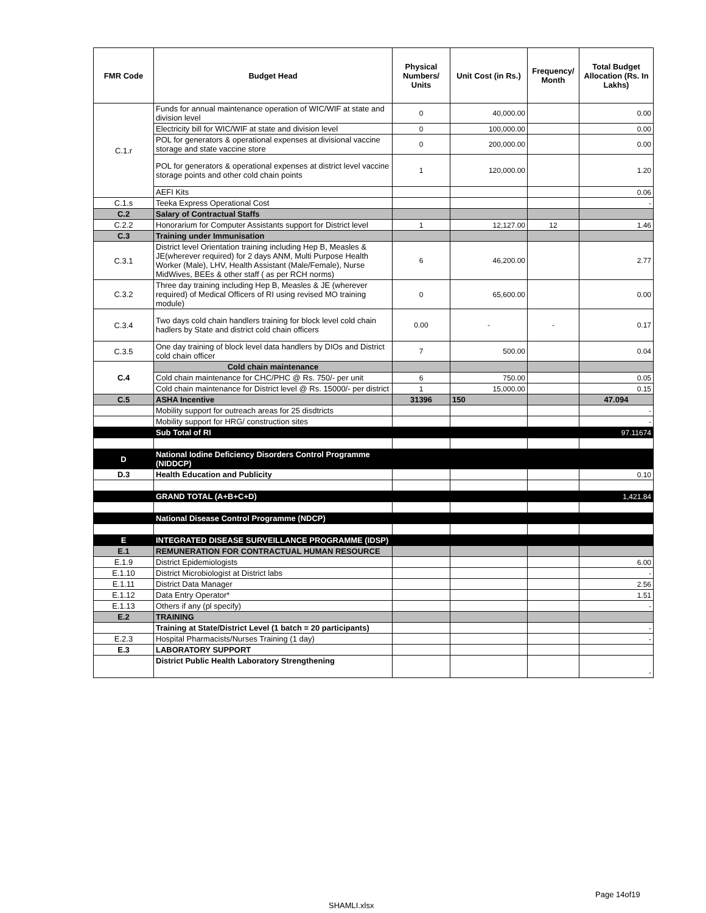| FMR Code | Budget Head | Physical Numbers/ Units | Unit Cost (in Rs.) | Frequency/ Month | Total Budget Allocation (Rs. In Lakhs) |
| --- | --- | --- | --- | --- | --- |
| C.1.r | Funds for annual maintenance operation of WIC/WIF at state and division level | 0 | 40,000.00 | | 0.00 |
| | Electricity bill for WIC/WIF at state and division level | 0 | 100,000.00 | | 0.00 |
| | POL for generators & operational expenses at divisional vaccine storage and state vaccine store | 0 | 200,000.00 | | 0.00 |
| | POL for generators & operational expenses at district level vaccine storage points and other cold chain points | 1 | 120,000.00 | | 1.20 |
| | AEFI Kits | | | | 0.06 |
| C.1.s | Teeka Express Operational Cost | | | | - |
| C.2 | Salary of Contractual Staffs | | | | |
| C.2.2 | Honorarium for Computer Assistants support for District level | 1 | 12,127.00 | 12 | 1.46 |
| C.3 | Training under Immunisation | | | | |
| C.3.1 | District level Orientation training including Hep B, Measles & JE(wherever required) for 2 days ANM, Multi Purpose Health Worker (Male), LHV, Health Assistant (Male/Female), Nurse MidWives, BEEs & other staff ( as per RCH norms) | 6 | 46,200.00 | | 2.77 |
| C.3.2 | Three day training including Hep B, Measles & JE (wherever required) of Medical Officers of RI using revised MO training module) | 0 | 65,600.00 | | 0.00 |
| C.3.4 | Two days cold chain handlers training for block level cold chain hadlers by State and district cold chain officers | 0.00 | - | - | 0.17 |
| C.3.5 | One day training of block level data handlers by DIOs and District cold chain officer | 7 | 500.00 | | 0.04 |
| C.4 | Cold chain maintenance | | | | |
| | Cold chain maintenance for CHC/PHC @ Rs. 750/- per unit | 6 | 750.00 | | 0.05 |
| | Cold chain maintenance for District level @ Rs. 15000/- per district | 1 | 15,000.00 | | 0.15 |
| C.5 | ASHA Incentive | 31396 | 150 | | 47.094 |
| | Mobility support for outreach areas for 25 disdtricts | | | | - |
| | Mobility support for HRG/ construction sites | | | | - |
| | Sub Total of RI | | | | 97.11674 |
| D | National Iodine Deficiency Disorders Control Programme (NIDDCP) | | | | |
| D.3 | Health Education and Publicity | | | | 0.10 |
| | GRAND TOTAL (A+B+C+D) | | | | 1,421.84 |
| | National Disease Control Programme (NDCP) | | | | |
| E | INTEGRATED DISEASE SURVEILLANCE PROGRAMME (IDSP) | | | | |
| E.1 | REMUNERATION FOR CONTRACTUAL HUMAN RESOURCE | | | | |
| E.1.9 | District Epidemiologists | | | | 6.00 |
| E.1.10 | District Microbiologist at District labs | | | | - |
| E.1.11 | District Data Manager | | | | 2.56 |
| E.1.12 | Data Entry Operator* | | | | 1.51 |
| E.1.13 | Others if any (pl specify) | | | | - |
| E.2 | TRAINING | | | | |
| | Training at State/District Level (1 batch = 20 participants) | | | | - |
| E.2.3 | Hospital Pharmacists/Nurses Training (1 day) | | | | - |
| E.3 | LABORATORY SUPPORT | | | | |
| | District Public Health Laboratory Strengthening | | | | - |
Page 14of19
SHAMLI.xlsx